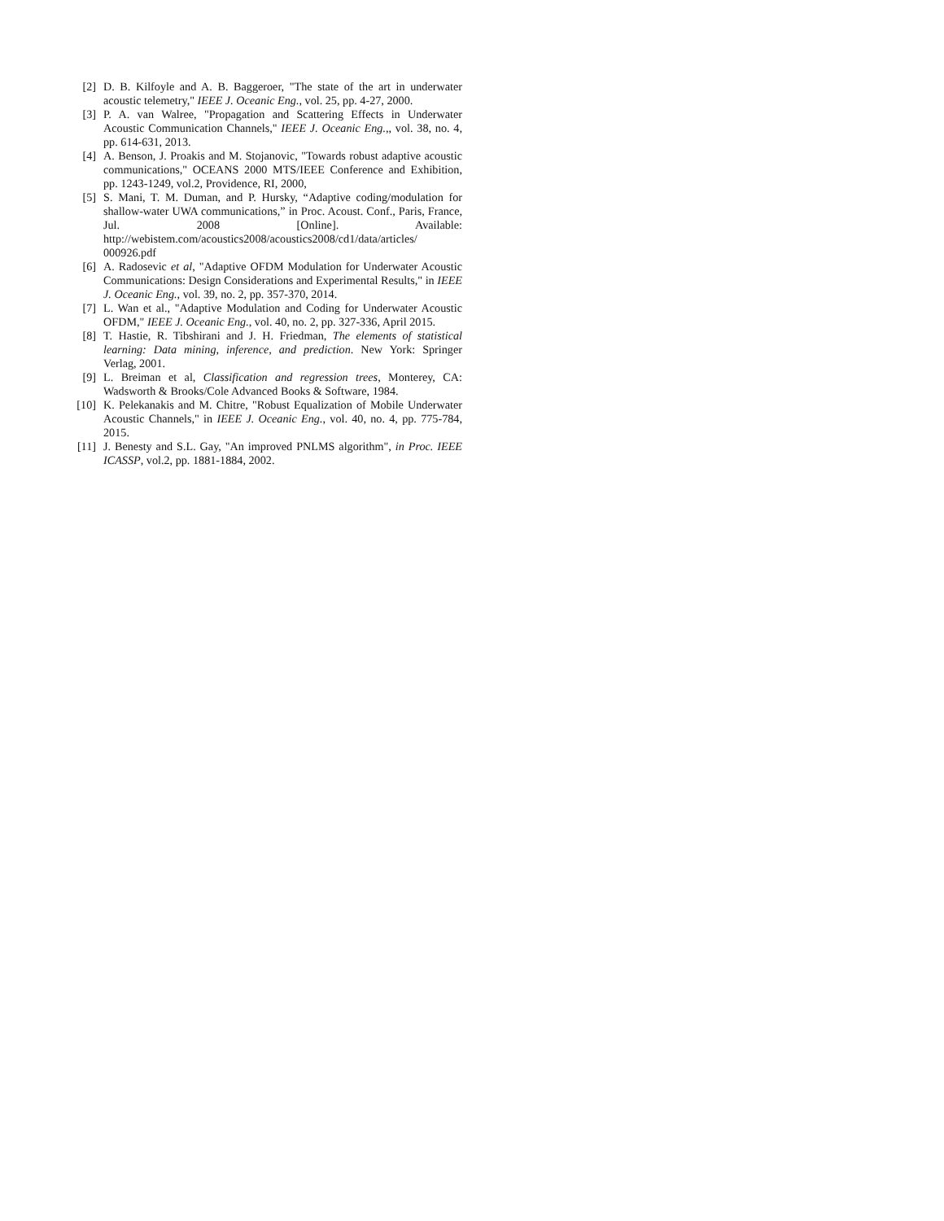[2] D. B. Kilfoyle and A. B. Baggeroer, "The state of the art in underwater acoustic telemetry," IEEE J. Oceanic Eng., vol. 25, pp. 4-27, 2000.
[3] P. A. van Walree, "Propagation and Scattering Effects in Underwater Acoustic Communication Channels," IEEE J. Oceanic Eng.,, vol. 38, no. 4, pp. 614-631, 2013.
[4] A. Benson, J. Proakis and M. Stojanovic, "Towards robust adaptive acoustic communications," OCEANS 2000 MTS/IEEE Conference and Exhibition, pp. 1243-1249, vol.2, Providence, RI, 2000,
[5] S. Mani, T. M. Duman, and P. Hursky, “Adaptive coding/modulation for shallow-water UWA communications,” in Proc. Acoust. Conf., Paris, France, Jul. 2008 [Online]. Available: http://webistem.com/acoustics2008/acoustics2008/cd1/data/articles/ 000926.pdf
[6] A. Radosevic et al, "Adaptive OFDM Modulation for Underwater Acoustic Communications: Design Considerations and Experimental Results," in IEEE J. Oceanic Eng., vol. 39, no. 2, pp. 357-370, 2014.
[7] L. Wan et al., "Adaptive Modulation and Coding for Underwater Acoustic OFDM," IEEE J. Oceanic Eng., vol. 40, no. 2, pp. 327-336, April 2015.
[8] T. Hastie, R. Tibshirani and J. H. Friedman, The elements of statistical learning: Data mining, inference, and prediction. New York: Springer Verlag, 2001.
[9] L. Breiman et al, Classification and regression trees, Monterey, CA: Wadsworth & Brooks/Cole Advanced Books & Software, 1984.
[10] K. Pelekanakis and M. Chitre, "Robust Equalization of Mobile Underwater Acoustic Channels," in IEEE J. Oceanic Eng., vol. 40, no. 4, pp. 775-784, 2015.
[11] J. Benesty and S.L. Gay, "An improved PNLMS algorithm", in Proc. IEEE ICASSP, vol.2, pp. 1881-1884, 2002.